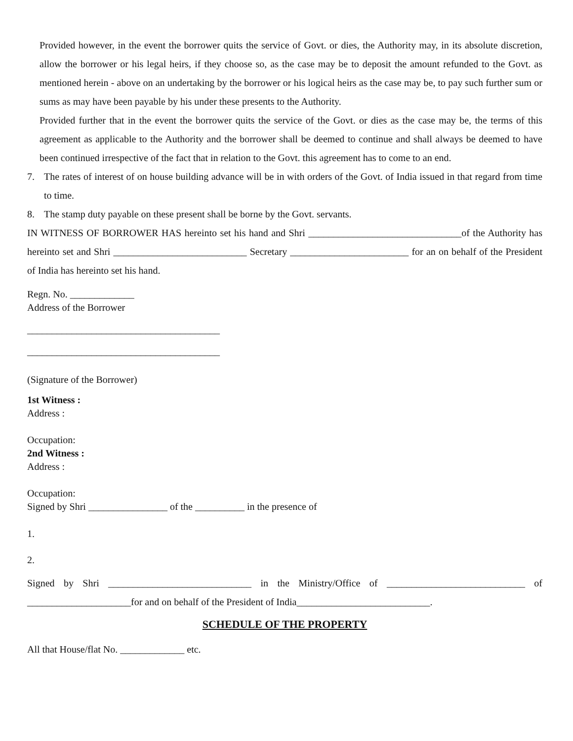Provided however, in the event the borrower quits the service of Govt. or dies, the Authority may, in its absolute discretion, allow the borrower or his legal heirs, if they choose so, as the case may be to deposit the amount refunded to the Govt. as mentioned herein - above on an undertaking by the borrower or his logical heirs as the case may be, to pay such further sum or sums as may have been payable by his under these presents to the Authority.
Provided further that in the event the borrower quits the service of the Govt. or dies as the case may be, the terms of this agreement as applicable to the Authority and the borrower shall be deemed to continue and shall always be deemed to have been continued irrespective of the fact that in relation to the Govt. this agreement has to come to an end.
7. The rates of interest of on house building advance will be in with orders of the Govt. of India issued in that regard from time to time.
8. The stamp duty payable on these present shall be borne by the Govt. servants.
IN WITNESS OF BORROWER HAS hereinto set his hand and Shri _______________________________of the Authority has hereinto set and Shri ___________________________ Secretary ________________________ for an on behalf of the President of India has hereinto set his hand.
Regn. No. _____________
Address of the Borrower
_______________________________________
_______________________________________
(Signature of the Borrower)
1st Witness :
Address :
Occupation:
2nd Witness :
Address :
Occupation:
Signed by Shri ________________ of the __________ in the presence of
1.
2.
Signed by Shri _____________________________ in the Ministry/Office of ____________________________ of _____________________for and on behalf of the President of India___________________________.
SCHEDULE OF THE PROPERTY
All that House/flat No. _____________ etc.